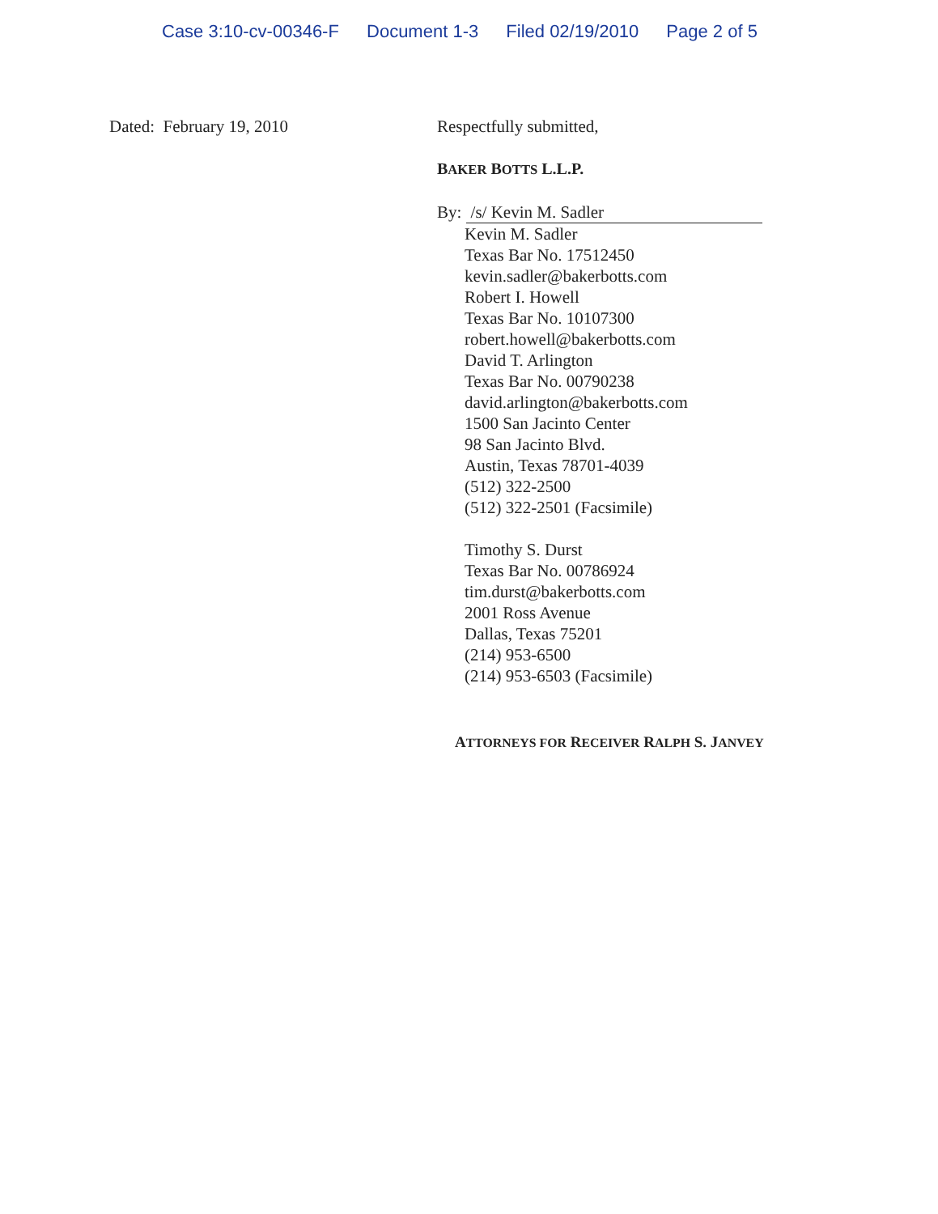Case 3:10-cv-00346-F Document 1-3 Filed 02/19/2010 Page 2 of 5
Dated: February 19, 2010 Respectfully submitted,
BAKER BOTTS L.L.P.
By: /s/ Kevin M. Sadler
Kevin M. Sadler
Texas Bar No. 17512450
kevin.sadler@bakerbotts.com
Robert I. Howell
Texas Bar No. 10107300
robert.howell@bakerbotts.com
David T. Arlington
Texas Bar No. 00790238
david.arlington@bakerbotts.com
1500 San Jacinto Center
98 San Jacinto Blvd.
Austin, Texas 78701-4039
(512) 322-2500
(512) 322-2501 (Facsimile)
Timothy S. Durst
Texas Bar No. 00786924
tim.durst@bakerbotts.com
2001 Ross Avenue
Dallas, Texas 75201
(214) 953-6500
(214) 953-6503 (Facsimile)
ATTORNEYS FOR RECEIVER RALPH S. JANVEY